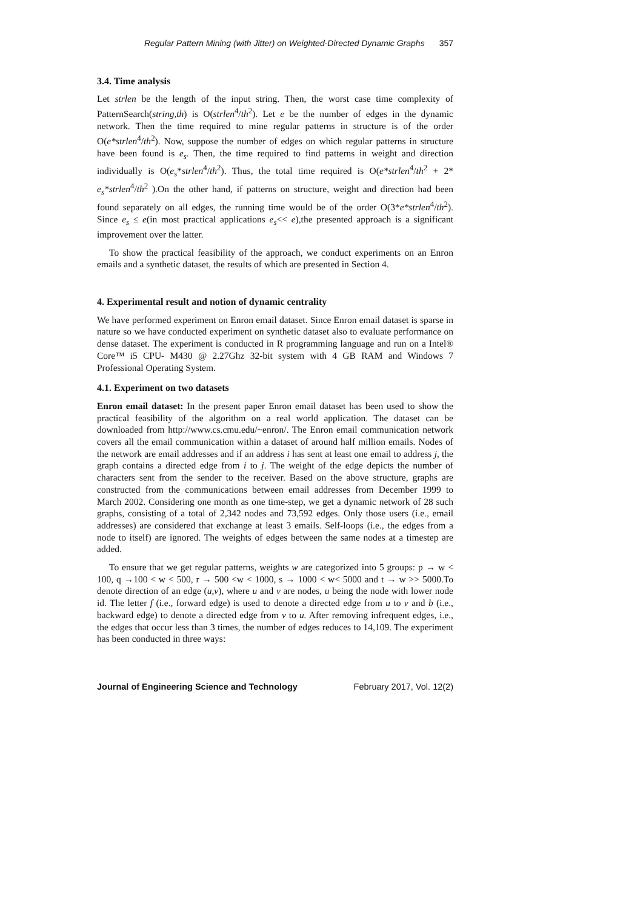Regular Pattern Mining (with Jitter) on Weighted-Directed Dynamic Graphs 357
3.4. Time analysis
Let strlen be the length of the input string. Then, the worst case time complexity of PatternSearch(string,th) is O(strlen<sup>4</sup>/th<sup>2</sup>). Let e be the number of edges in the dynamic network. Then the time required to mine regular patterns in structure is of the order O(e*strlen<sup>4</sup>/th<sup>2</sup>). Now, suppose the number of edges on which regular patterns in structure have been found is e<sub>s</sub>. Then, the time required to find patterns in weight and direction individually is O(e<sub>s</sub>*strlen<sup>4</sup>/th<sup>2</sup>). Thus, the total time required is O(e*strlen<sup>4</sup>/th<sup>2</sup> + 2* e<sub>s</sub>*strlen<sup>4</sup>/th<sup>2</sup> ).On the other hand, if patterns on structure, weight and direction had been found separately on all edges, the running time would be of the order O(3*e*strlen<sup>4</sup>/th<sup>2</sup>). Since e<sub>s</sub> ≤ e(in most practical applications e<sub>s</sub><< e),the presented approach is a significant improvement over the latter.
To show the practical feasibility of the approach, we conduct experiments on an Enron emails and a synthetic dataset, the results of which are presented in Section 4.
4. Experimental result and notion of dynamic centrality
We have performed experiment on Enron email dataset. Since Enron email dataset is sparse in nature so we have conducted experiment on synthetic dataset also to evaluate performance on dense dataset. The experiment is conducted in R programming language and run on a Intel® Core™ i5 CPU- M430 @ 2.27Ghz 32-bit system with 4 GB RAM and Windows 7 Professional Operating System.
4.1. Experiment on two datasets
Enron email dataset: In the present paper Enron email dataset has been used to show the practical feasibility of the algorithm on a real world application. The dataset can be downloaded from http://www.cs.cmu.edu/~enron/. The Enron email communication network covers all the email communication within a dataset of around half million emails. Nodes of the network are email addresses and if an address i has sent at least one email to address j, the graph contains a directed edge from i to j. The weight of the edge depicts the number of characters sent from the sender to the receiver. Based on the above structure, graphs are constructed from the communications between email addresses from December 1999 to March 2002. Considering one month as one time-step, we get a dynamic network of 28 such graphs, consisting of a total of 2,342 nodes and 73,592 edges. Only those users (i.e., email addresses) are considered that exchange at least 3 emails. Self-loops (i.e., the edges from a node to itself) are ignored. The weights of edges between the same nodes at a timestep are added.
To ensure that we get regular patterns, weights w are categorized into 5 groups: p → w < 100, q →100 < w < 500, r → 500 <w < 1000, s → 1000 < w< 5000 and t → w >> 5000.To denote direction of an edge (u,v), where u and v are nodes, u being the node with lower node id. The letter f (i.e., forward edge) is used to denote a directed edge from u to v and b (i.e., backward edge) to denote a directed edge from v to u. After removing infrequent edges, i.e., the edges that occur less than 3 times, the number of edges reduces to 14,109. The experiment has been conducted in three ways:
Journal of Engineering Science and Technology February 2017, Vol. 12(2)